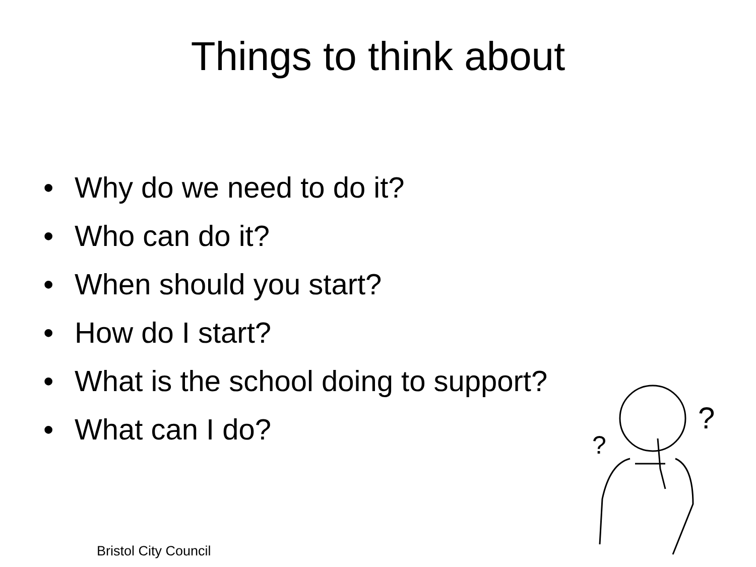Things to think about
• Why do we need to do it?
• Who can do it?
• When should you start?
• How do I start?
• What is the school doing to support?
• What can I do?
?
?
Bristol City Council